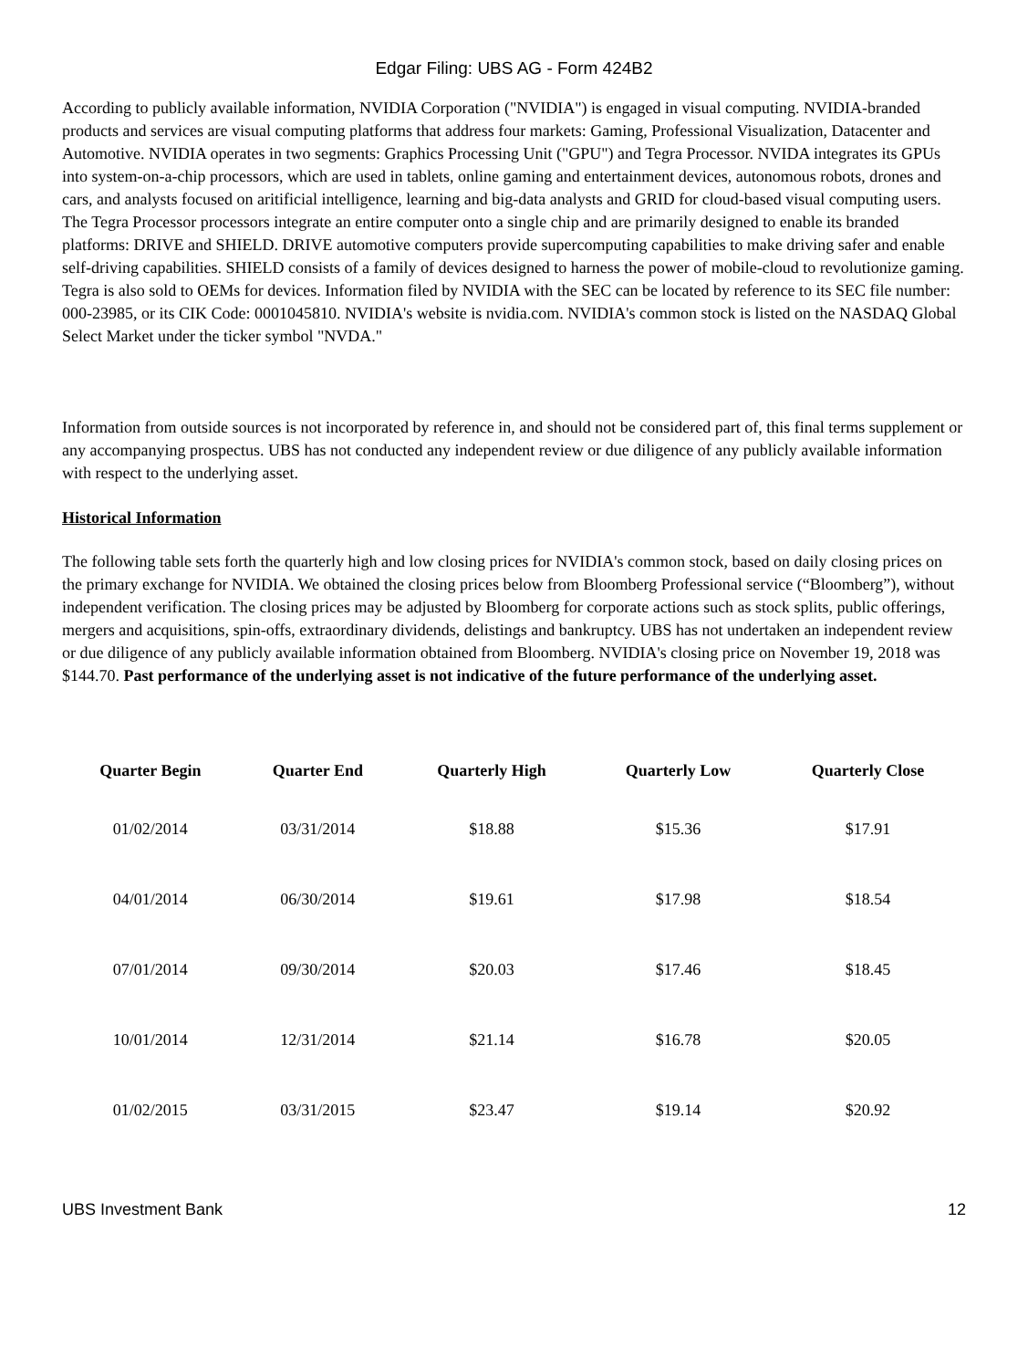Edgar Filing: UBS AG - Form 424B2
According to publicly available information, NVIDIA Corporation ("NVIDIA") is engaged in visual computing. NVIDIA-branded products and services are visual computing platforms that address four markets: Gaming, Professional Visualization, Datacenter and Automotive. NVIDIA operates in two segments: Graphics Processing Unit ("GPU") and Tegra Processor. NVIDA integrates its GPUs into system-on-a-chip processors, which are used in tablets, online gaming and entertainment devices, autonomous robots, drones and cars, and analysts focused on aritificial intelligence, learning and big-data analysts and GRID for cloud-based visual computing users. The Tegra Processor processors integrate an entire computer onto a single chip and are primarily designed to enable its branded platforms: DRIVE and SHIELD. DRIVE automotive computers provide supercomputing capabilities to make driving safer and enable self-driving capabilities. SHIELD consists of a family of devices designed to harness the power of mobile-cloud to revolutionize gaming. Tegra is also sold to OEMs for devices. Information filed by NVIDIA with the SEC can be located by reference to its SEC file number: 000-23985, or its CIK Code: 0001045810. NVIDIA's website is nvidia.com. NVIDIA's common stock is listed on the NASDAQ Global Select Market under the ticker symbol "NVDA."
Information from outside sources is not incorporated by reference in, and should not be considered part of, this final terms supplement or any accompanying prospectus. UBS has not conducted any independent review or due diligence of any publicly available information with respect to the underlying asset.
Historical Information
The following table sets forth the quarterly high and low closing prices for NVIDIA's common stock, based on daily closing prices on the primary exchange for NVIDIA. We obtained the closing prices below from Bloomberg Professional service (“Bloomberg”), without independent verification. The closing prices may be adjusted by Bloomberg for corporate actions such as stock splits, public offerings, mergers and acquisitions, spin-offs, extraordinary dividends, delistings and bankruptcy. UBS has not undertaken an independent review or due diligence of any publicly available information obtained from Bloomberg. NVIDIA's closing price on November 19, 2018 was $144.70. Past performance of the underlying asset is not indicative of the future performance of the underlying asset.
| Quarter Begin | Quarter End | Quarterly High | Quarterly Low | Quarterly Close |
| --- | --- | --- | --- | --- |
| 01/02/2014 | 03/31/2014 | $18.88 | $15.36 | $17.91 |
| 04/01/2014 | 06/30/2014 | $19.61 | $17.98 | $18.54 |
| 07/01/2014 | 09/30/2014 | $20.03 | $17.46 | $18.45 |
| 10/01/2014 | 12/31/2014 | $21.14 | $16.78 | $20.05 |
| 01/02/2015 | 03/31/2015 | $23.47 | $19.14 | $20.92 |
UBS Investment Bank 12